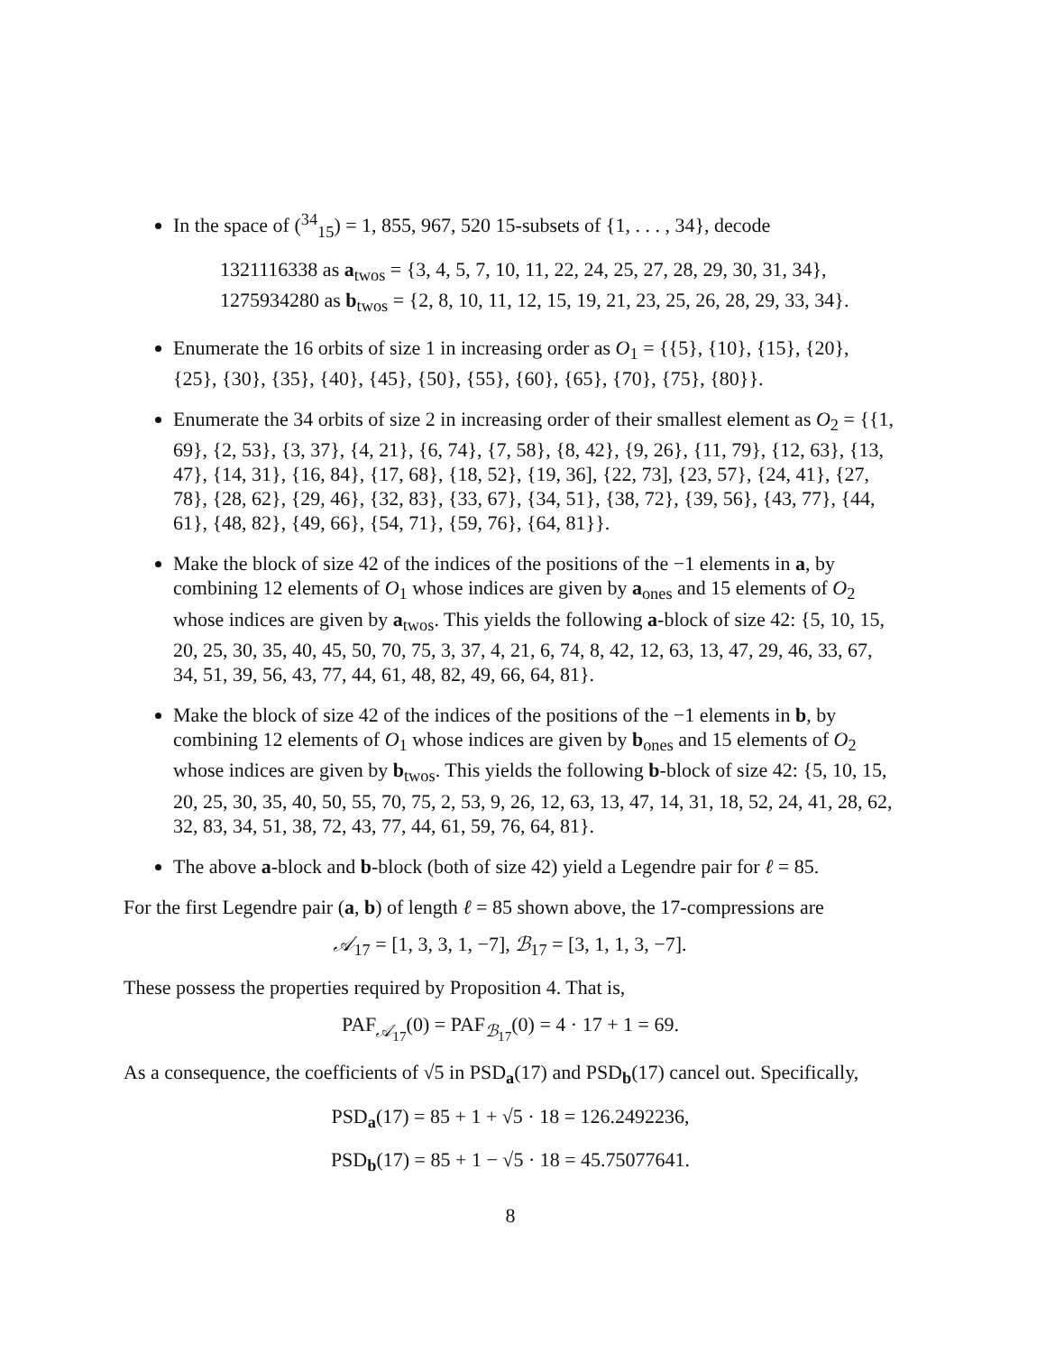In the space of (<sup>34</sup><sub>15</sub>) = 1, 855, 967, 520 15-subsets of {1, . . . , 34}, decode
1321116338 as a<sub>twos</sub> = {3, 4, 5, 7, 10, 11, 22, 24, 25, 27, 28, 29, 30, 31, 34},
1275934280 as b<sub>twos</sub> = {2, 8, 10, 11, 12, 15, 19, 21, 23, 25, 26, 28, 29, 33, 34}.
Enumerate the 16 orbits of size 1 in increasing order as O<sub>1</sub> = {{5}, {10}, {15}, {20}, {25}, {30}, {35}, {40}, {45}, {50}, {55}, {60}, {65}, {70}, {75}, {80}}.
Enumerate the 34 orbits of size 2 in increasing order of their smallest element as O<sub>2</sub> = {{1, 69}, {2, 53}, {3, 37}, {4, 21}, {6, 74}, {7, 58}, {8, 42}, {9, 26}, {11, 79}, {12, 63}, {13, 47}, {14, 31}, {16, 84}, {17, 68}, {18, 52}, {19, 36], {22, 73], {23, 57}, {24, 41}, {27, 78}, {28, 62}, {29, 46}, {32, 83}, {33, 67}, {34, 51}, {38, 72}, {39, 56}, {43, 77}, {44, 61}, {48, 82}, {49, 66}, {54, 71}, {59, 76}, {64, 81}}.
Make the block of size 42 of the indices of the positions of the −1 elements in a, by combining 12 elements of O<sub>1</sub> whose indices are given by a<sub>ones</sub> and 15 elements of O<sub>2</sub> whose indices are given by a<sub>twos</sub>. This yields the following a-block of size 42: {5, 10, 15, 20, 25, 30, 35, 40, 45, 50, 70, 75, 3, 37, 4, 21, 6, 74, 8, 42, 12, 63, 13, 47, 29, 46, 33, 67, 34, 51, 39, 56, 43, 77, 44, 61, 48, 82, 49, 66, 64, 81}.
Make the block of size 42 of the indices of the positions of the −1 elements in b, by combining 12 elements of O<sub>1</sub> whose indices are given by b<sub>ones</sub> and 15 elements of O<sub>2</sub> whose indices are given by b<sub>twos</sub>. This yields the following b-block of size 42: {5, 10, 15, 20, 25, 30, 35, 40, 50, 55, 70, 75, 2, 53, 9, 26, 12, 63, 13, 47, 14, 31, 18, 52, 24, 41, 28, 62, 32, 83, 34, 51, 38, 72, 43, 77, 44, 61, 59, 76, 64, 81}.
The above a-block and b-block (both of size 42) yield a Legendre pair for ℓ = 85.
For the first Legendre pair (a, b) of length ℓ = 85 shown above, the 17-compressions are
𝒜<sub>17</sub> = [1, 3, 3, 1, −7], ℬ<sub>17</sub> = [3, 1, 1, 3, −7].
These possess the properties required by Proposition 4. That is,
PAF<sub>𝒜<sub>17</sub></sub>(0) = PAF<sub>ℬ<sub>17</sub></sub>(0) = 4 · 17 + 1 = 69.
As a consequence, the coefficients of √5 in PSD<sub>a</sub>(17) and PSD<sub>b</sub>(17) cancel out. Specifically,
PSD<sub>a</sub>(17) = 85 + 1 + √5 · 18 = 126.2492236,
PSD<sub>b</sub>(17) = 85 + 1 − √5 · 18 = 45.75077641.
8